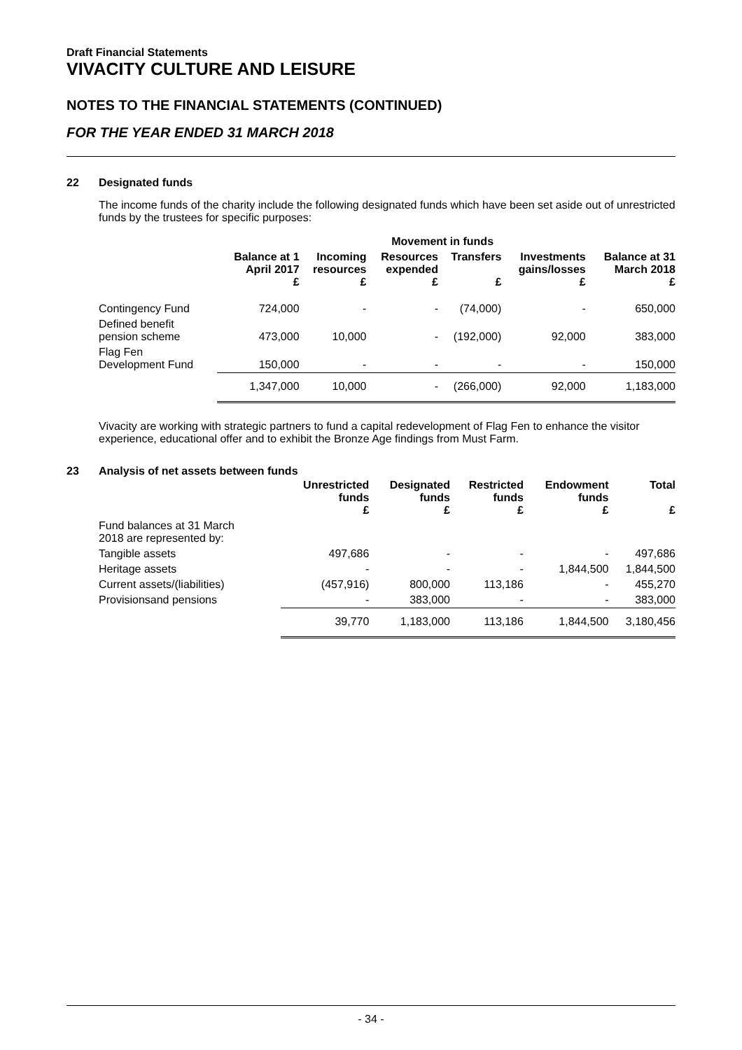Draft Financial Statements
VIVACITY CULTURE AND LEISURE
NOTES TO THE FINANCIAL STATEMENTS (CONTINUED)
FOR THE YEAR ENDED 31 MARCH 2018
22 Designated funds
The income funds of the charity include the following designated funds which have been set aside out of unrestricted funds by the trustees for specific purposes:
| | | Movement in funds | | | | |
| --- | --- | --- | --- | --- | --- | --- |
| | Balance at 1 April 2017 £ | Incoming resources £ | Resources expended £ | Transfers £ | Investments gains/losses £ | Balance at 31 March 2018 £ |
| Contingency Fund | 724,000 | - | - | (74,000) | - | 650,000 |
| Defined benefit pension scheme | 473,000 | 10,000 | - | (192,000) | 92,000 | 383,000 |
| Flag Fen Development Fund | 150,000 | - | - | - | - | 150,000 |
| | 1,347,000 | 10,000 | - | (266,000) | 92,000 | 1,183,000 |
Vivacity are working with strategic partners to fund a capital redevelopment of Flag Fen to enhance the visitor experience, educational offer and to exhibit the Bronze Age findings from Must Farm.
23 Analysis of net assets between funds
| | Unrestricted funds £ | Designated funds £ | Restricted funds £ | Endowment funds £ | Total £ |
| --- | --- | --- | --- | --- | --- |
| Fund balances at 31 March 2018 are represented by: | | | | | |
| Tangible assets | 497,686 | - | - | - | 497,686 |
| Heritage assets | - | - | - | 1,844,500 | 1,844,500 |
| Current assets/(liabilities) | (457,916) | 800,000 | 113,186 | - | 455,270 |
| Provisionsand pensions | - | 383,000 | - | - | 383,000 |
| | 39,770 | 1,183,000 | 113,186 | 1,844,500 | 3,180,456 |
- 34 -